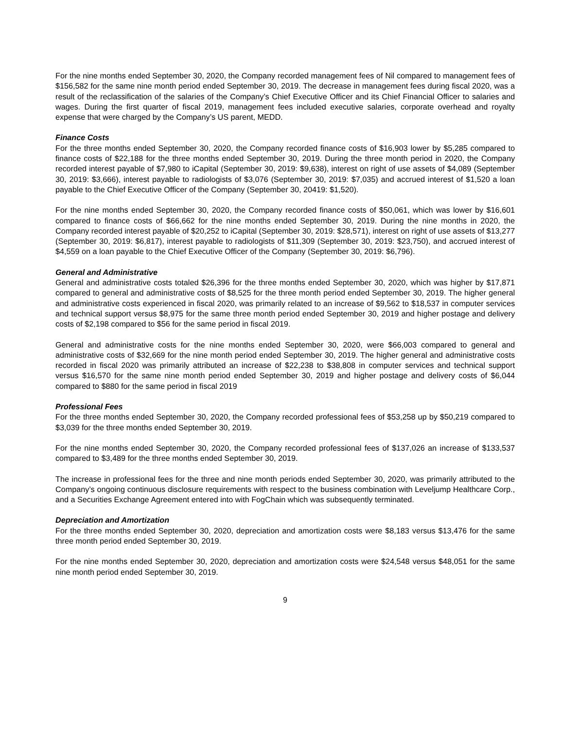For the nine months ended September 30, 2020, the Company recorded management fees of Nil compared to management fees of $156,582 for the same nine month period ended September 30, 2019. The decrease in management fees during fiscal 2020, was a result of the reclassification of the salaries of the Company’s Chief Executive Officer and its Chief Financial Officer to salaries and wages. During the first quarter of fiscal 2019, management fees included executive salaries, corporate overhead and royalty expense that were charged by the Company’s US parent, MEDD.
Finance Costs
For the three months ended September 30, 2020, the Company recorded finance costs of $16,903 lower by $5,285 compared to finance costs of $22,188 for the three months ended September 30, 2019. During the three month period in 2020, the Company recorded interest payable of $7,980 to iCapital (September 30, 2019: $9,638), interest on right of use assets of $4,089 (September 30, 2019: $3,666), interest payable to radiologists of $3,076 (September 30, 2019: $7,035) and accrued interest of $1,520 a loan payable to the Chief Executive Officer of the Company (September 30, 20419: $1,520).
For the nine months ended September 30, 2020, the Company recorded finance costs of $50,061, which was lower by $16,601 compared to finance costs of $66,662 for the nine months ended September 30, 2019. During the nine months in 2020, the Company recorded interest payable of $20,252 to iCapital (September 30, 2019: $28,571), interest on right of use assets of $13,277 (September 30, 2019: $6,817), interest payable to radiologists of $11,309 (September 30, 2019: $23,750), and accrued interest of $4,559 on a loan payable to the Chief Executive Officer of the Company (September 30, 2019: $6,796).
General and Administrative
General and administrative costs totaled $26,396 for the three months ended September 30, 2020, which was higher by $17,871 compared to general and administrative costs of $8,525 for the three month period ended September 30, 2019. The higher general and administrative costs experienced in fiscal 2020, was primarily related to an increase of $9,562 to $18,537 in computer services and technical support versus $8,975 for the same three month period ended September 30, 2019 and higher postage and delivery costs of $2,198 compared to $56 for the same period in fiscal 2019.
General and administrative costs for the nine months ended September 30, 2020, were $66,003 compared to general and administrative costs of $32,669 for the nine month period ended September 30, 2019. The higher general and administrative costs recorded in fiscal 2020 was primarily attributed an increase of $22,238 to $38,808 in computer services and technical support versus $16,570 for the same nine month period ended September 30, 2019 and higher postage and delivery costs of $6,044 compared to $880 for the same period in fiscal 2019
Professional Fees
For the three months ended September 30, 2020, the Company recorded professional fees of $53,258 up by $50,219 compared to $3,039 for the three months ended September 30, 2019.
For the nine months ended September 30, 2020, the Company recorded professional fees of $137,026 an increase of $133,537 compared to $3,489 for the three months ended September 30, 2019.
The increase in professional fees for the three and nine month periods ended September 30, 2020, was primarily attributed to the Company’s ongoing continuous disclosure requirements with respect to the business combination with Leveljump Healthcare Corp., and a Securities Exchange Agreement entered into with FogChain which was subsequently terminated.
Depreciation and Amortization
For the three months ended September 30, 2020, depreciation and amortization costs were $8,183 versus $13,476 for the same three month period ended September 30, 2019.
For the nine months ended September 30, 2020, depreciation and amortization costs were $24,548 versus $48,051 for the same nine month period ended September 30, 2019.
9